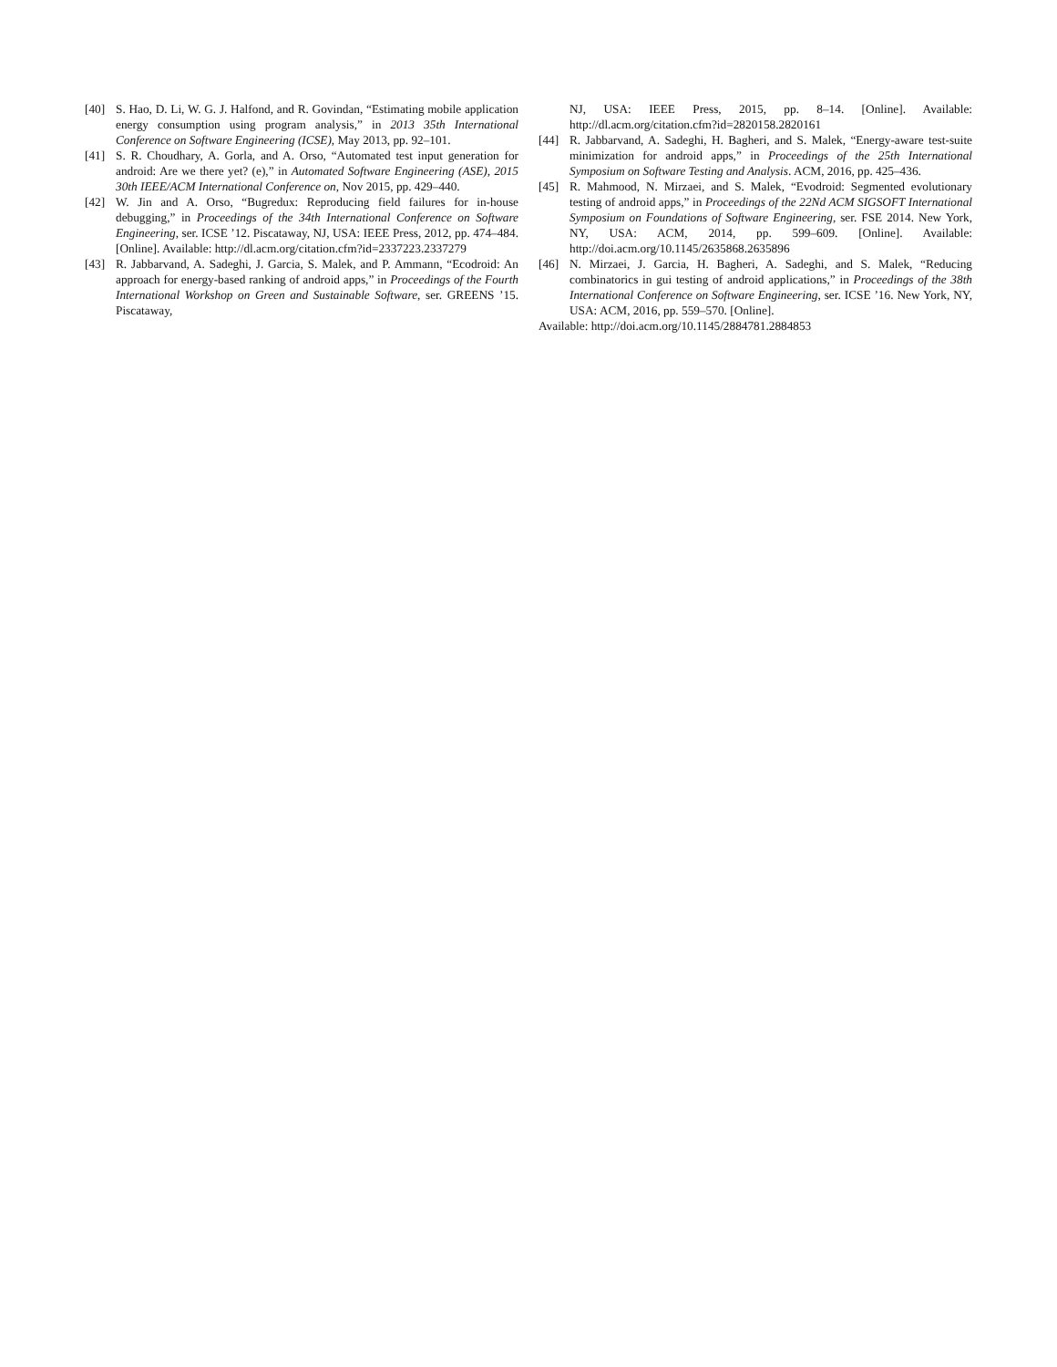[40] S. Hao, D. Li, W. G. J. Halfond, and R. Govindan, “Estimating mobile application energy consumption using program analysis,” in 2013 35th International Conference on Software Engineering (ICSE), May 2013, pp. 92–101.
[41] S. R. Choudhary, A. Gorla, and A. Orso, “Automated test input generation for android: Are we there yet? (e),” in Automated Software Engineering (ASE), 2015 30th IEEE/ACM International Conference on, Nov 2015, pp. 429–440.
[42] W. Jin and A. Orso, “Bugredux: Reproducing field failures for in-house debugging,” in Proceedings of the 34th International Conference on Software Engineering, ser. ICSE ’12. Piscataway, NJ, USA: IEEE Press, 2012, pp. 474–484. [Online]. Available: http://dl.acm.org/citation.cfm?id=2337223.2337279
[43] R. Jabbarvand, A. Sadeghi, J. Garcia, S. Malek, and P. Ammann, “Ecodroid: An approach for energy-based ranking of android apps,” in Proceedings of the Fourth International Workshop on Green and Sustainable Software, ser. GREENS ’15. Piscataway,
NJ, USA: IEEE Press, 2015, pp. 8–14. [Online]. Available: http://dl.acm.org/citation.cfm?id=2820158.2820161
[44] R. Jabbarvand, A. Sadeghi, H. Bagheri, and S. Malek, “Energy-aware test-suite minimization for android apps,” in Proceedings of the 25th International Symposium on Software Testing and Analysis. ACM, 2016, pp. 425–436.
[45] R. Mahmood, N. Mirzaei, and S. Malek, “Evodroid: Segmented evolutionary testing of android apps,” in Proceedings of the 22Nd ACM SIGSOFT International Symposium on Foundations of Software Engineering, ser. FSE 2014. New York, NY, USA: ACM, 2014, pp. 599–609. [Online]. Available: http://doi.acm.org/10.1145/2635868.2635896
[46] N. Mirzaei, J. Garcia, H. Bagheri, A. Sadeghi, and S. Malek, “Reducing combinatorics in gui testing of android applications,” in Proceedings of the 38th International Conference on Software Engineering, ser. ICSE ’16. New York, NY, USA: ACM, 2016, pp. 559–570. [Online].
Available: http://doi.acm.org/10.1145/2884781.2884853